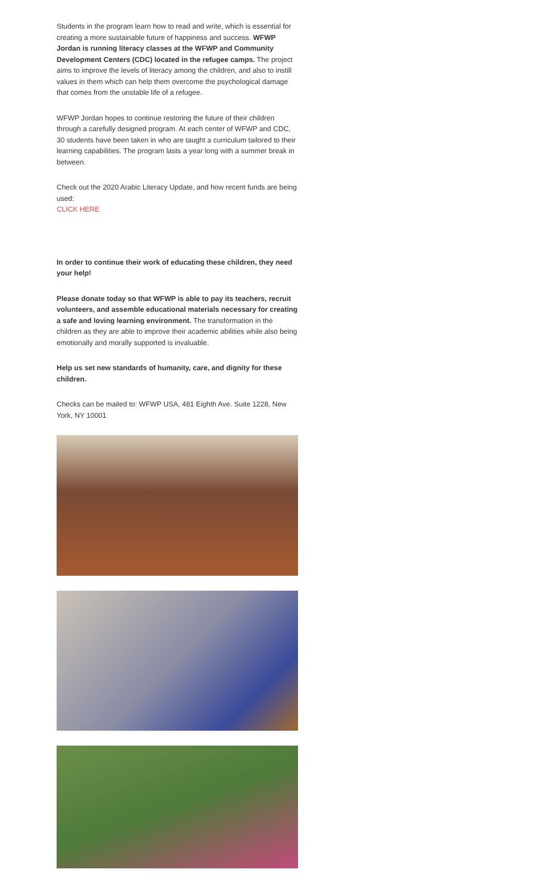Students in the program learn how to read and write, which is essential for creating a more sustainable future of happiness and success. WFWP Jordan is running literacy classes at the WFWP and Community Development Centers (CDC) located in the refugee camps. The project aims to improve the levels of literacy among the children, and also to instill values in them which can help them overcome the psychological damage that comes from the unstable life of a refugee.
WFWP Jordan hopes to continue restoring the future of their children through a carefully designed program. At each center of WFWP and CDC, 30 students have been taken in who are taught a curriculum tailored to their learning capabilities. The program lasts a year long with a summer break in between.
Check out the 2020 Arabic Literacy Update, and how recent funds are being used:
CLICK HERE
In order to continue their work of educating these children, they need your help!
Please donate today so that WFWP is able to pay its teachers, recruit volunteers, and assemble educational materials necessary for creating a safe and loving learning environment. The transformation in the children as they are able to improve their academic abilities while also being emotionally and morally supported is invaluable.
Help us set new standards of humanity, care, and dignity for these children.
Checks can be mailed to: WFWP USA, 481 Eighth Ave. Suite 1228, New York, NY 10001